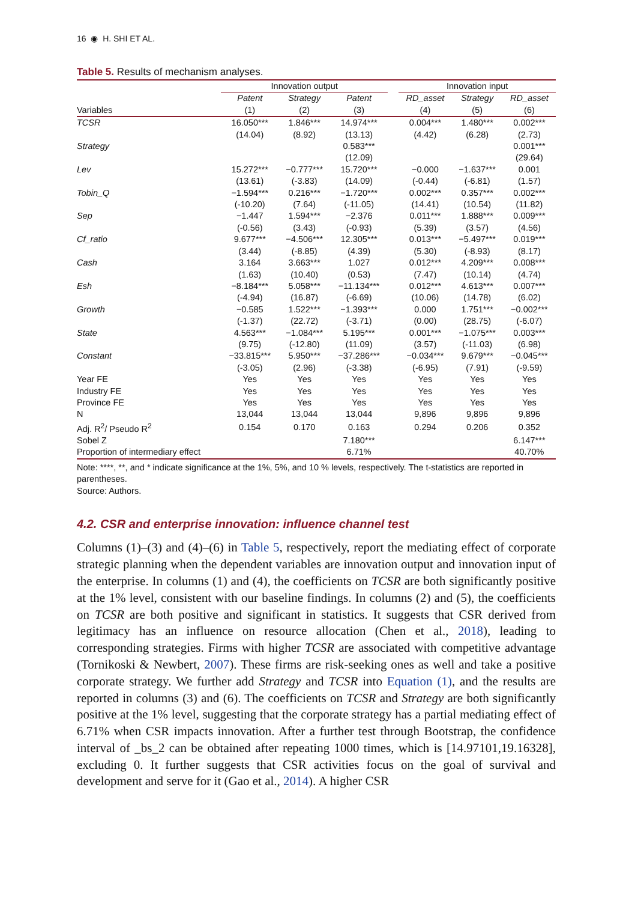16 ◉ H. SHI ET AL.
Table 5. Results of mechanism analyses.
| | Innovation output | | | | Innovation input | | |
| --- | --- | --- | --- | --- | --- | --- | --- |
| Variables | Patent (1) | Strategy (2) | Patent (3) | | RD_asset (4) | Strategy (5) | RD_asset (6) |
| TCSR | 16.050*** | 1.846*** | 14.974*** | | 0.004*** | 1.480*** | 0.002*** |
| | (14.04) | (8.92) | (13.13) | | (4.42) | (6.28) | (2.73) |
| Strategy | | | 0.583*** | | | | 0.001*** |
| | | | (12.09) | | | | (29.64) |
| Lev | 15.272*** | −0.777*** | 15.720*** | | −0.000 | −1.637*** | 0.001 |
| | (13.61) | (-3.83) | (14.09) | | (-0.44) | (-6.81) | (1.57) |
| Tobin_Q | −1.594*** | 0.216*** | −1.720*** | | 0.002*** | 0.357*** | 0.002*** |
| | (-10.20) | (7.64) | (-11.05) | | (14.41) | (10.54) | (11.82) |
| Sep | −1.447 | 1.594*** | −2.376 | | 0.011*** | 1.888*** | 0.009*** |
| | (-0.56) | (3.43) | (-0.93) | | (5.39) | (3.57) | (4.56) |
| Cf_ratio | 9.677*** | −4.506*** | 12.305*** | | 0.013*** | −5.497*** | 0.019*** |
| | (3.44) | (-8.85) | (4.39) | | (5.30) | (-8.93) | (8.17) |
| Cash | 3.164 | 3.663*** | 1.027 | | 0.012*** | 4.209*** | 0.008*** |
| | (1.63) | (10.40) | (0.53) | | (7.47) | (10.14) | (4.74) |
| Esh | −8.184*** | 5.058*** | −11.134*** | | 0.012*** | 4.613*** | 0.007*** |
| | (-4.94) | (16.87) | (-6.69) | | (10.06) | (14.78) | (6.02) |
| Growth | −0.585 | 1.522*** | −1.393*** | | 0.000 | 1.751*** | −0.002*** |
| | (-1.37) | (22.72) | (-3.71) | | (0.00) | (28.75) | (-6.07) |
| State | 4.563*** | −1.084*** | 5.195*** | | 0.001*** | −1.075*** | 0.003*** |
| | (9.75) | (-12.80) | (11.09) | | (3.57) | (-11.03) | (6.98) |
| Constant | −33.815*** | 5.950*** | −37.286*** | | −0.034*** | 9.679*** | −0.045*** |
| | (-3.05) | (2.96) | (-3.38) | | (-6.95) | (7.91) | (-9.59) |
| Year FE | Yes | Yes | Yes | | Yes | Yes | Yes |
| Industry FE | Yes | Yes | Yes | | Yes | Yes | Yes |
| Province FE | Yes | Yes | Yes | | Yes | Yes | Yes |
| N | 13,044 | 13,044 | 13,044 | | 9,896 | 9,896 | 9,896 |
| Adj. R<sup>2</sup>/ Pseudo R<sup>2</sup> | 0.154 | 0.170 | 0.163 | | 0.294 | 0.206 | 0.352 |
| Sobel Z | | | 7.180*** | | | | 6.147*** |
| Proportion of intermediary effect | | | 6.71% | | | | 40.70% |
Note: ****, **, and * indicate significance at the 1%, 5%, and 10 % levels, respectively. The t-statistics are reported in parentheses.
Source: Authors.
4.2. CSR and enterprise innovation: influence channel test
Columns (1)–(3) and (4)–(6) in Table 5, respectively, report the mediating effect of corporate strategic planning when the dependent variables are innovation output and innovation input of the enterprise. In columns (1) and (4), the coefficients on TCSR are both significantly positive at the 1% level, consistent with our baseline findings. In columns (2) and (5), the coefficients on TCSR are both positive and significant in statistics. It suggests that CSR derived from legitimacy has an influence on resource allocation (Chen et al., 2018), leading to corresponding strategies. Firms with higher TCSR are associated with competitive advantage (Tornikoski & Newbert, 2007). These firms are risk-seeking ones as well and take a positive corporate strategy. We further add Strategy and TCSR into Equation (1), and the results are reported in columns (3) and (6). The coefficients on TCSR and Strategy are both significantly positive at the 1% level, suggesting that the corporate strategy has a partial mediating effect of 6.71% when CSR impacts innovation. After a further test through Bootstrap, the confidence interval of _bs_2 can be obtained after repeating 1000 times, which is [14.97101,19.16328], excluding 0. It further suggests that CSR activities focus on the goal of survival and development and serve for it (Gao et al., 2014). A higher CSR